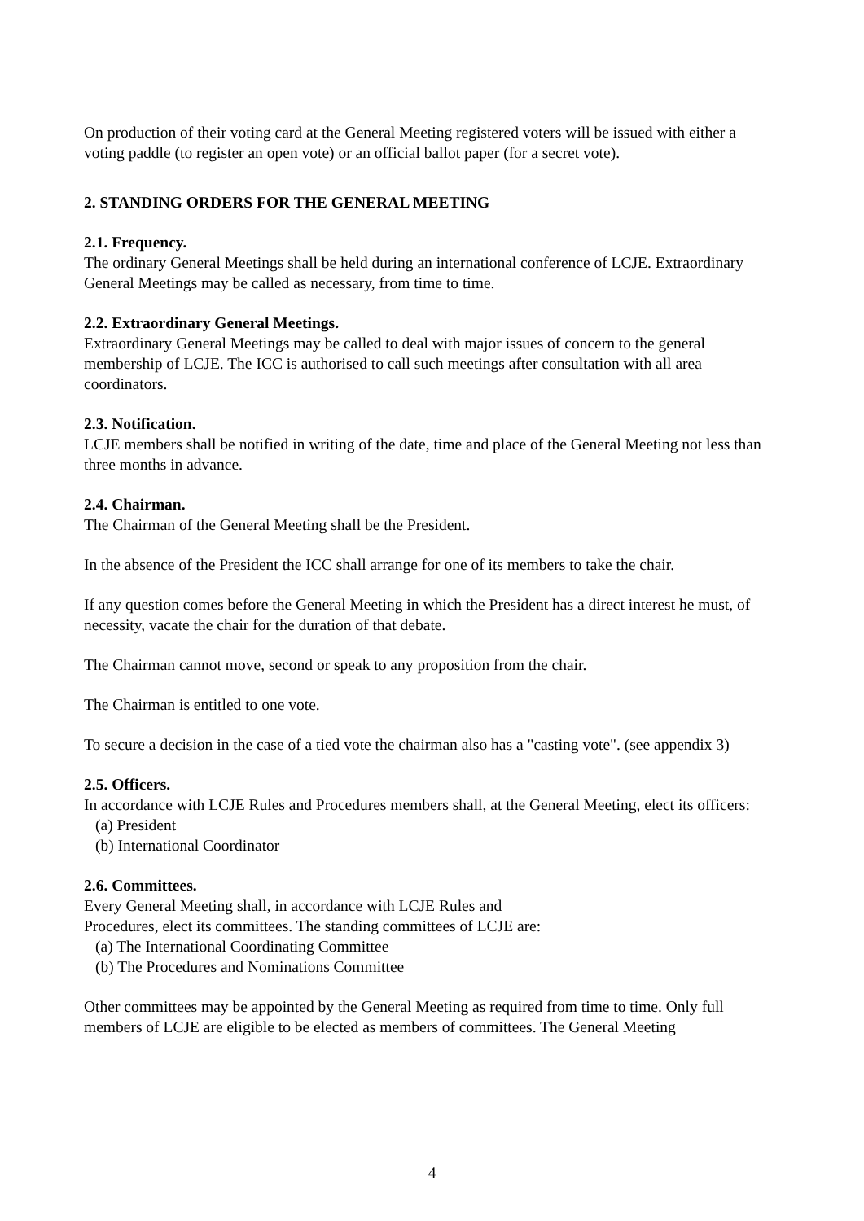On production of their voting card at the General Meeting registered voters will be issued with either a voting paddle (to register an open vote) or an official ballot paper (for a secret vote).
2. STANDING ORDERS FOR THE GENERAL MEETING
2.1. Frequency.
The ordinary General Meetings shall be held during an international conference of LCJE. Extraordinary General Meetings may be called as necessary, from time to time.
2.2. Extraordinary General Meetings.
Extraordinary General Meetings may be called to deal with major issues of concern to the general membership of LCJE. The ICC is authorised to call such meetings after consultation with all area coordinators.
2.3. Notification.
LCJE members shall be notified in writing of the date, time and place of the General Meeting not less than three months in advance.
2.4. Chairman.
The Chairman of the General Meeting shall be the President.
In the absence of the President the ICC shall arrange for one of its members to take the chair.
If any question comes before the General Meeting in which the President has a direct interest he must, of necessity, vacate the chair for the duration of that debate.
The Chairman cannot move, second or speak to any proposition from the chair.
The Chairman is entitled to one vote.
To secure a decision in the case of a tied vote the chairman also has a "casting vote". (see appendix 3)
2.5. Officers.
In accordance with LCJE Rules and Procedures members shall, at the General Meeting, elect its officers:
(a) President
(b) International Coordinator
2.6. Committees.
Every General Meeting shall, in accordance with LCJE Rules and
Procedures, elect its committees. The standing committees of LCJE are:
(a) The International Coordinating Committee
(b) The Procedures and Nominations Committee
Other committees may be appointed by the General Meeting as required from time to time. Only full members of LCJE are eligible to be elected as members of committees. The General Meeting
4